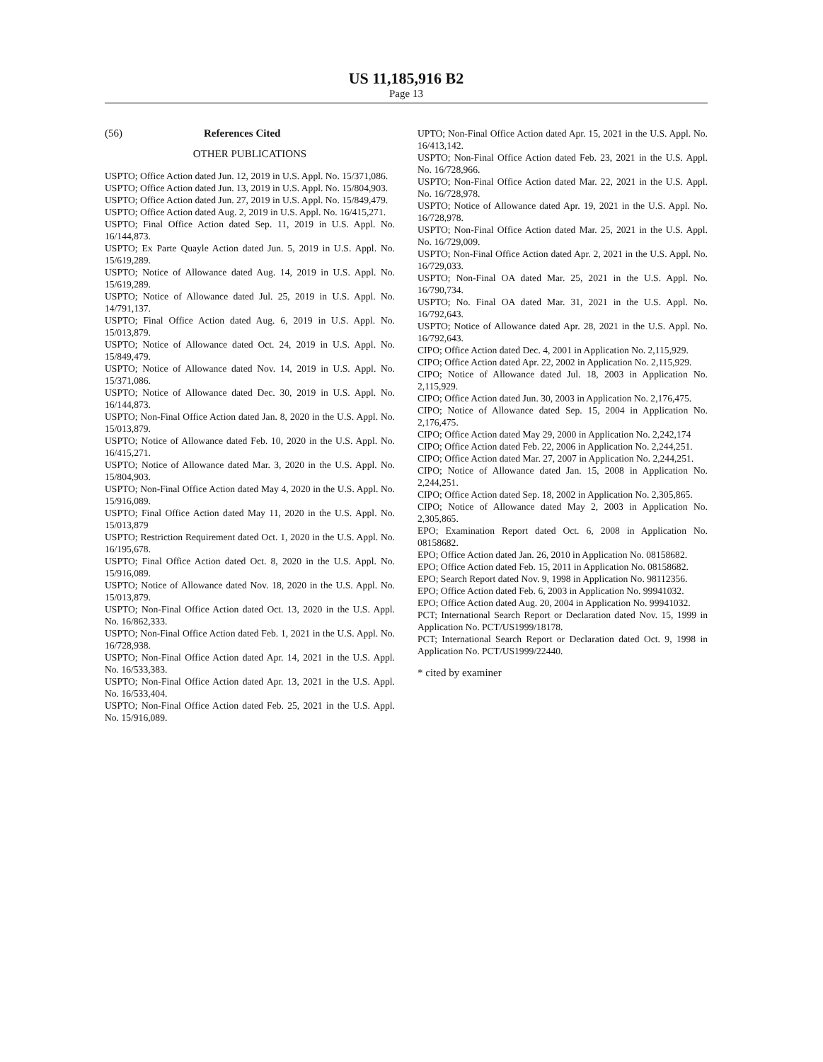US 11,185,916 B2
Page 13
(56) References Cited
OTHER PUBLICATIONS
USPTO; Office Action dated Jun. 12, 2019 in U.S. Appl. No. 15/371,086.
USPTO; Office Action dated Jun. 13, 2019 in U.S. Appl. No. 15/804,903.
USPTO; Office Action dated Jun. 27, 2019 in U.S. Appl. No. 15/849,479.
USPTO; Office Action dated Aug. 2, 2019 in U.S. Appl. No. 16/415,271.
USPTO; Final Office Action dated Sep. 11, 2019 in U.S. Appl. No. 16/144,873.
USPTO; Ex Parte Quayle Action dated Jun. 5, 2019 in U.S. Appl. No. 15/619,289.
USPTO; Notice of Allowance dated Aug. 14, 2019 in U.S. Appl. No. 15/619,289.
USPTO; Notice of Allowance dated Jul. 25, 2019 in U.S. Appl. No. 14/791,137.
USPTO; Final Office Action dated Aug. 6, 2019 in U.S. Appl. No. 15/013,879.
USPTO; Notice of Allowance dated Oct. 24, 2019 in U.S. Appl. No. 15/849,479.
USPTO; Notice of Allowance dated Nov. 14, 2019 in U.S. Appl. No. 15/371,086.
USPTO; Notice of Allowance dated Dec. 30, 2019 in U.S. Appl. No. 16/144,873.
USPTO; Non-Final Office Action dated Jan. 8, 2020 in the U.S. Appl. No. 15/013,879.
USPTO; Notice of Allowance dated Feb. 10, 2020 in the U.S. Appl. No. 16/415,271.
USPTO; Notice of Allowance dated Mar. 3, 2020 in the U.S. Appl. No. 15/804,903.
USPTO; Non-Final Office Action dated May 4, 2020 in the U.S. Appl. No. 15/916,089.
USPTO; Final Office Action dated May 11, 2020 in the U.S. Appl. No. 15/013,879
USPTO; Restriction Requirement dated Oct. 1, 2020 in the U.S. Appl. No. 16/195,678.
USPTO; Final Office Action dated Oct. 8, 2020 in the U.S. Appl. No. 15/916,089.
USPTO; Notice of Allowance dated Nov. 18, 2020 in the U.S. Appl. No. 15/013,879.
USPTO; Non-Final Office Action dated Oct. 13, 2020 in the U.S. Appl. No. 16/862,333.
USPTO; Non-Final Office Action dated Feb. 1, 2021 in the U.S. Appl. No. 16/728,938.
USPTO; Non-Final Office Action dated Apr. 14, 2021 in the U.S. Appl. No. 16/533,383.
USPTO; Non-Final Office Action dated Apr. 13, 2021 in the U.S. Appl. No. 16/533,404.
USPTO; Non-Final Office Action dated Feb. 25, 2021 in the U.S. Appl. No. 15/916,089.
UPTO; Non-Final Office Action dated Apr. 15, 2021 in the U.S. Appl. No. 16/413,142.
USPTO; Non-Final Office Action dated Feb. 23, 2021 in the U.S. Appl. No. 16/728,966.
USPTO; Non-Final Office Action dated Mar. 22, 2021 in the U.S. Appl. No. 16/728,978.
USPTO; Notice of Allowance dated Apr. 19, 2021 in the U.S. Appl. No. 16/728,978.
USPTO; Non-Final Office Action dated Mar. 25, 2021 in the U.S. Appl. No. 16/729,009.
USPTO; Non-Final Office Action dated Apr. 2, 2021 in the U.S. Appl. No. 16/729,033.
USPTO; Non-Final OA dated Mar. 25, 2021 in the U.S. Appl. No. 16/790,734.
USPTO; No. Final OA dated Mar. 31, 2021 in the U.S. Appl. No. 16/792,643.
USPTO; Notice of Allowance dated Apr. 28, 2021 in the U.S. Appl. No. 16/792,643.
CIPO; Office Action dated Dec. 4, 2001 in Application No. 2,115,929.
CIPO; Office Action dated Apr. 22, 2002 in Application No. 2,115,929.
CIPO; Notice of Allowance dated Jul. 18, 2003 in Application No. 2,115,929.
CIPO; Office Action dated Jun. 30, 2003 in Application No. 2,176,475.
CIPO; Notice of Allowance dated Sep. 15, 2004 in Application No. 2,176,475.
CIPO; Office Action dated May 29, 2000 in Application No. 2,242,174
CIPO; Office Action dated Feb. 22, 2006 in Application No. 2,244,251.
CIPO; Office Action dated Mar. 27, 2007 in Application No. 2,244,251.
CIPO; Notice of Allowance dated Jan. 15, 2008 in Application No. 2,244,251.
CIPO; Office Action dated Sep. 18, 2002 in Application No. 2,305,865.
CIPO; Notice of Allowance dated May 2, 2003 in Application No. 2,305,865.
EPO; Examination Report dated Oct. 6, 2008 in Application No. 08158682.
EPO; Office Action dated Jan. 26, 2010 in Application No. 08158682.
EPO; Office Action dated Feb. 15, 2011 in Application No. 08158682.
EPO; Search Report dated Nov. 9, 1998 in Application No. 98112356.
EPO; Office Action dated Feb. 6, 2003 in Application No. 99941032.
EPO; Office Action dated Aug. 20, 2004 in Application No. 99941032.
PCT; International Search Report or Declaration dated Nov. 15, 1999 in Application No. PCT/US1999/18178.
PCT; International Search Report or Declaration dated Oct. 9, 1998 in Application No. PCT/US1999/22440.
* cited by examiner